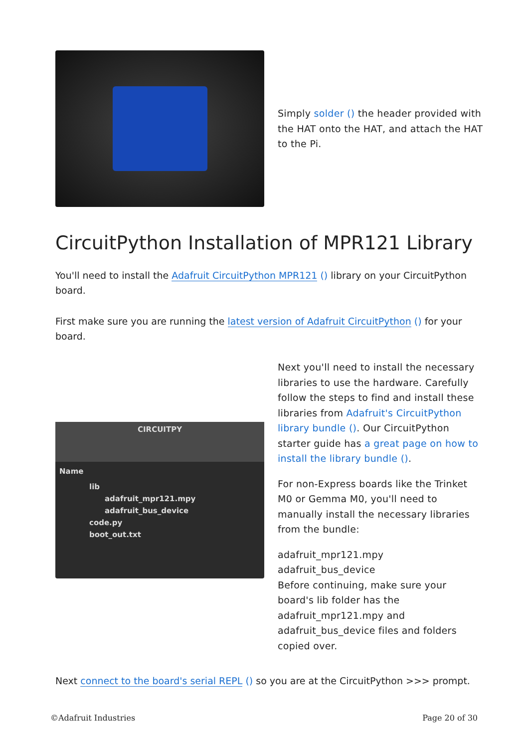Simply solder () the header provided with the HAT onto the HAT, and attach the HAT to the Pi.
CircuitPython Installation of MPR121 Library
You'll need to install the Adafruit CircuitPython MPR121 () library on your CircuitPython board.
First make sure you are running the latest version of Adafruit CircuitPython () for your board.
CIRCUITPY
Name
lib
adafruit_mpr121.mpy
adafruit_bus_device
code.py
boot_out.txt
Next you'll need to install the necessary libraries to use the hardware. Carefully follow the steps to find and install these libraries from Adafruit's CircuitPython library bundle (). Our CircuitPython starter guide has a great page on how to install the library bundle ().
For non-Express boards like the Trinket M0 or Gemma M0, you'll need to manually install the necessary libraries from the bundle:
adafruit_mpr121.mpy
adafruit_bus_device
Before continuing, make sure your board's lib folder has the adafruit_mpr121.mpy and adafruit_bus_device files and folders copied over.
Next connect to the board's serial REPL () so you are at the CircuitPython >>> prompt.
©Adafruit Industries Page 20 of 30